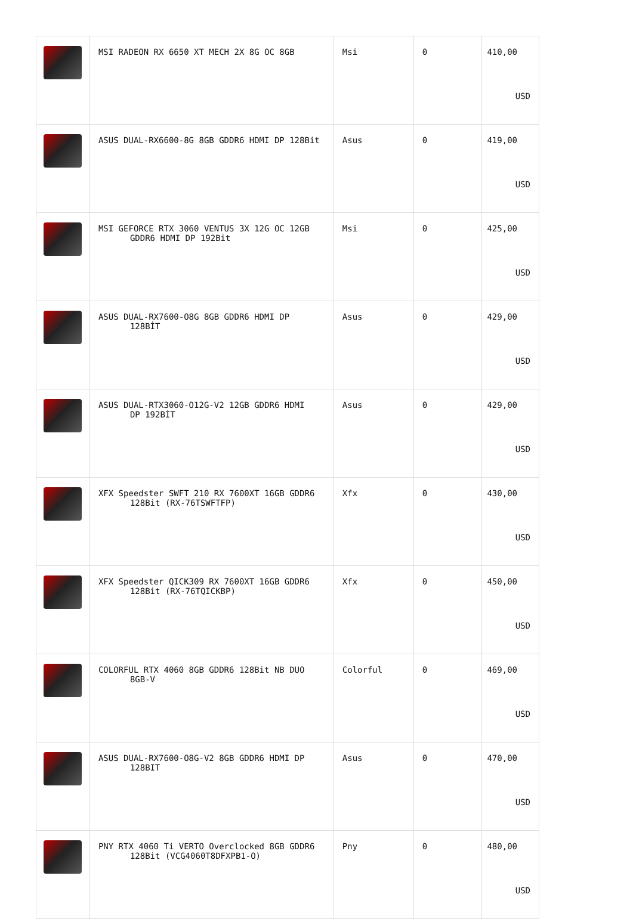| | MSI RADEON RX 6650 XT MECH 2X 8G OC 8GB | Msi | 0 | 410,00 USD |
| | ASUS DUAL-RX6600-8G 8GB GDDR6 HDMI DP 128Bit | Asus | 0 | 419,00 USD |
| | MSI GEFORCE RTX 3060 VENTUS 3X 12G OC 12GB GDDR6 HDMI DP 192Bit | Msi | 0 | 425,00 USD |
| | ASUS DUAL-RX7600-O8G 8GB GDDR6 HDMI DP 128BİT | Asus | 0 | 429,00 USD |
| | ASUS DUAL-RTX3060-O12G-V2 12GB GDDR6 HDMI DP 192BİT | Asus | 0 | 429,00 USD |
| | XFX Speedster SWFT 210 RX 7600XT 16GB GDDR6 128Bit (RX-76TSWFTFP) | Xfx | 0 | 430,00 USD |
| | XFX Speedster QICK309 RX 7600XT 16GB GDDR6 128Bit (RX-76TQICKBP) | Xfx | 0 | 450,00 USD |
| | COLORFUL RTX 4060 8GB GDDR6 128Bit NB DUO 8GB-V | Colorful | 0 | 469,00 USD |
| | ASUS DUAL-RX7600-O8G-V2 8GB GDDR6 HDMI DP 128BIT | Asus | 0 | 470,00 USD |
| | PNY RTX 4060 Ti VERTO Overclocked 8GB GDDR6 128Bit (VCG4060T8DFXPB1-O) | Pny | 0 | 480,00 USD |